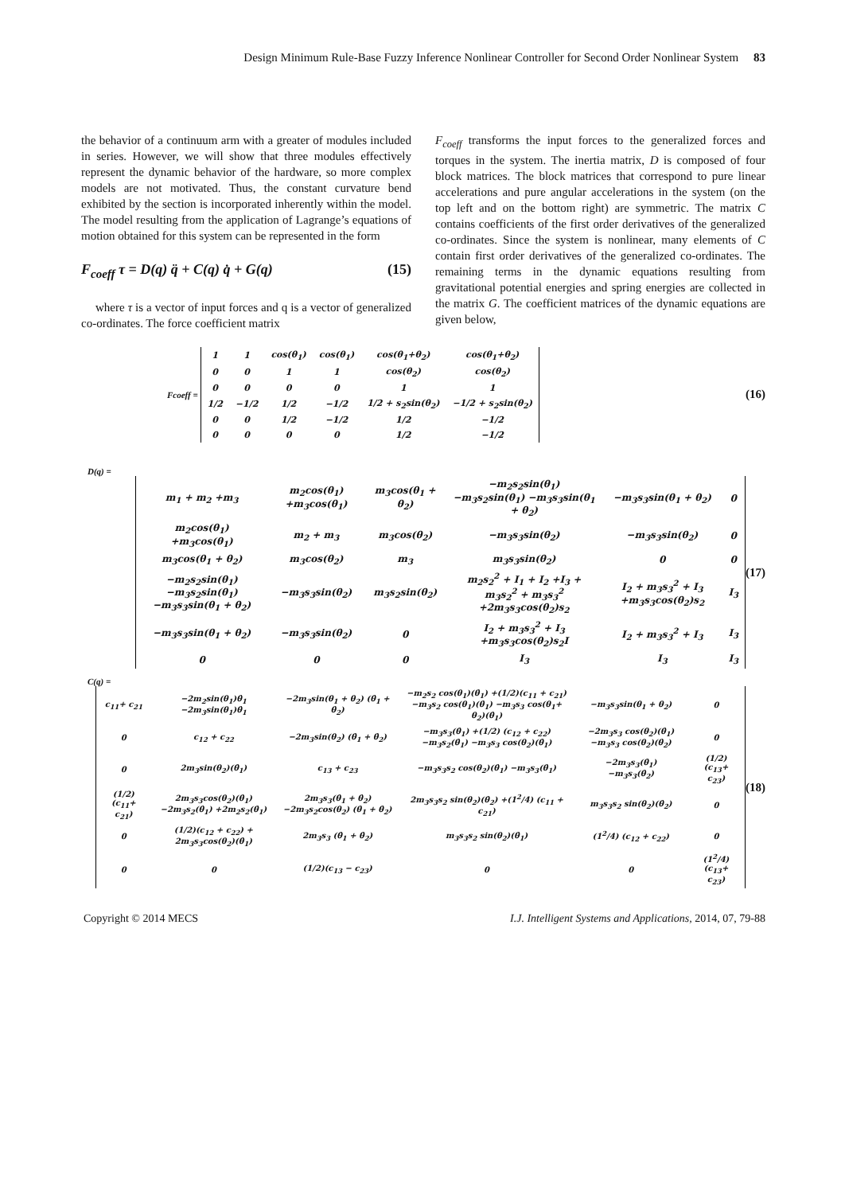Design Minimum Rule-Base Fuzzy Inference Nonlinear Controller for Second Order Nonlinear System 83
the behavior of a continuum arm with a greater of modules included in series. However, we will show that three modules effectively represent the dynamic behavior of the hardware, so more complex models are not motivated. Thus, the constant curvature bend exhibited by the section is incorporated inherently within the model. The model resulting from the application of Lagrange’s equations of motion obtained for this system can be represented in the form
F<sub>coeff</sub> τ = D(q) q̈ + C(q) q̇ + G(q) (15)
where τ is a vector of input forces and q is a vector of generalized co-ordinates. The force coefficient matrix
F<sub>coeff</sub> transforms the input forces to the generalized forces and torques in the system. The inertia matrix, D is composed of four block matrices. The block matrices that correspond to pure linear accelerations and pure angular accelerations in the system (on the top left and on the bottom right) are symmetric. The matrix C contains coefficients of the first order derivatives of the generalized co-ordinates. Since the system is nonlinear, many elements of C contain first order derivatives of the generalized co-ordinates. The remaining terms in the dynamic equations resulting from gravitational potential energies and spring energies are collected in the matrix G. The coefficient matrices of the dynamic equations are given below,
Fcoeff =
| 1 | 1 | cos(θ<sub>1</sub>) | cos(θ<sub>1</sub>) | cos(θ<sub>1</sub>+θ<sub>2</sub>) | cos(θ<sub>1</sub>+θ<sub>2</sub>) |
| 0 | 0 | 1 | 1 | cos(θ<sub>2</sub>) | cos(θ<sub>2</sub>) |
| 0 | 0 | 0 | 0 | 1 | 1 |
| 1/2 | −1/2 | 1/2 | −1/2 | 1/2 + s<sub>2</sub>sin(θ<sub>2</sub>) | −1/2 + s<sub>2</sub>sin(θ<sub>2</sub>) |
| 0 | 0 | 1/2 | −1/2 | 1/2 | −1/2 |
| 0 | 0 | 0 | 0 | 1/2 | −1/2 |
(16)
D(q) =
| m<sub>1</sub> + m<sub>2</sub> +m<sub>3</sub> | m<sub>2</sub>cos(θ<sub>1</sub>) +m<sub>3</sub>cos(θ<sub>1</sub>) | m<sub>3</sub>cos(θ<sub>1</sub> + θ<sub>2</sub>) | −m<sub>2</sub>s<sub>2</sub>sin(θ<sub>1</sub>) −m<sub>3</sub>s<sub>2</sub>sin(θ<sub>1</sub>) −m<sub>3</sub>s<sub>3</sub>sin(θ<sub>1</sub> + θ<sub>2</sub>) | −m<sub>3</sub>s<sub>3</sub>sin(θ<sub>1</sub> + θ<sub>2</sub>) | 0 |
| m<sub>2</sub>cos(θ<sub>1</sub>) +m<sub>3</sub>cos(θ<sub>1</sub>) | m<sub>2</sub> + m<sub>3</sub> | m<sub>3</sub>cos(θ<sub>2</sub>) | −m<sub>3</sub>s<sub>3</sub>sin(θ<sub>2</sub>) | −m<sub>3</sub>s<sub>3</sub>sin(θ<sub>2</sub>) | 0 |
| m<sub>3</sub>cos(θ<sub>1</sub> + θ<sub>2</sub>) | m<sub>3</sub>cos(θ<sub>2</sub>) | m<sub>3</sub> | m<sub>3</sub>s<sub>3</sub>sin(θ<sub>2</sub>) | 0 | 0 |
| −m<sub>2</sub>s<sub>2</sub>sin(θ<sub>1</sub>) −m<sub>3</sub>s<sub>2</sub>sin(θ<sub>1</sub>) −m<sub>3</sub>s<sub>3</sub>sin(θ<sub>1</sub> + θ<sub>2</sub>) | −m<sub>3</sub>s<sub>3</sub>sin(θ<sub>2</sub>) | m<sub>3</sub>s<sub>2</sub>sin(θ<sub>2</sub>) | m<sub>2</sub>s<sub>2</sub><sup>2</sup> + I<sub>1</sub> + I<sub>2</sub> +I<sub>3</sub> + m<sub>3</sub>s<sub>2</sub><sup>2</sup> + m<sub>3</sub>s<sub>3</sub><sup>2</sup> +2m<sub>3</sub>s<sub>3</sub>cos(θ<sub>2</sub>)s<sub>2</sub> | I<sub>2</sub> + m<sub>3</sub>s<sub>3</sub><sup>2</sup> + I<sub>3</sub> +m<sub>3</sub>s<sub>3</sub>cos(θ<sub>2</sub>)s<sub>2</sub> | I<sub>3</sub> |
| −m<sub>3</sub>s<sub>3</sub>sin(θ<sub>1</sub> + θ<sub>2</sub>) | −m<sub>3</sub>s<sub>3</sub>sin(θ<sub>2</sub>) | 0 | I<sub>2</sub> + m<sub>3</sub>s<sub>3</sub><sup>2</sup> + I<sub>3</sub> +m<sub>3</sub>s<sub>3</sub>cos(θ<sub>2</sub>)s<sub>2</sub>I | I<sub>2</sub> + m<sub>3</sub>s<sub>3</sub><sup>2</sup> + I<sub>3</sub> | I<sub>3</sub> |
| 0 | 0 | 0 | I<sub>3</sub> | I<sub>3</sub> | I<sub>3</sub> |
(17)
C(q) =
| c<sub>11</sub>+ c<sub>21</sub> | −2m<sub>2</sub>sin(θ<sub>1</sub>)θ̇<sub>1</sub> −2m<sub>3</sub>sin(θ<sub>1</sub>)θ̇<sub>1</sub> | −2m<sub>3</sub>sin(θ<sub>1</sub> + θ<sub>2</sub>) (θ̇<sub>1</sub> + θ̇<sub>2</sub>) | −m<sub>2</sub>s<sub>2</sub> cos(θ<sub>1</sub>)(θ̇<sub>1</sub>) +(1/2)(c<sub>11</sub> + c<sub>21</sub>) −m<sub>3</sub>s<sub>2</sub> cos(θ<sub>1</sub>)(θ̇<sub>1</sub>) −m<sub>3</sub>s<sub>3</sub> cos(θ<sub>1</sub>+ θ<sub>2</sub>)(θ̇<sub>1</sub>) | −m<sub>3</sub>s<sub>3</sub>sin(θ<sub>1</sub> + θ<sub>2</sub>) | 0 |
| 0 | c<sub>12</sub> + c<sub>22</sub> | −2m<sub>3</sub>sin(θ<sub>2</sub>) (θ̇<sub>1</sub> + θ̇<sub>2</sub>) | −m<sub>3</sub>s<sub>3</sub>(θ̇<sub>1</sub>) +(1/2) (c<sub>12</sub> + c<sub>22</sub>) −m<sub>3</sub>s<sub>2</sub>(θ̇<sub>1</sub>) −m<sub>3</sub>s<sub>3</sub> cos(θ<sub>2</sub>)(θ̇<sub>1</sub>) | −2m<sub>3</sub>s<sub>3</sub> cos(θ<sub>2</sub>)(θ̇<sub>1</sub>) −m<sub>3</sub>s<sub>3</sub> cos(θ<sub>2</sub>)(θ̇<sub>2</sub>) | 0 |
| 0 | 2m<sub>3</sub>sin(θ<sub>2</sub>)(θ̇<sub>1</sub>) | c<sub>13</sub> + c<sub>23</sub> | −m<sub>3</sub>s<sub>3</sub>s<sub>2</sub> cos(θ<sub>2</sub>)(θ̇<sub>1</sub>) −m<sub>3</sub>s<sub>3</sub>(θ̇<sub>1</sub>) | −2m<sub>3</sub>s<sub>3</sub>(θ̇<sub>1</sub>) −m<sub>3</sub>s<sub>3</sub>(θ̇<sub>2</sub>) | (1/2) (c<sub>13</sub>+ c<sub>23</sub>) |
| (1/2) (c<sub>11</sub>+ c<sub>21</sub>) | 2m<sub>3</sub>s<sub>3</sub>cos(θ<sub>2</sub>)(θ̇<sub>1</sub>) −2m<sub>3</sub>s<sub>2</sub>(θ̇<sub>1</sub>) +2m<sub>2</sub>s<sub>2</sub>(θ̇<sub>1</sub>) | 2m<sub>3</sub>s<sub>3</sub>(θ̇<sub>1</sub> + θ̇<sub>2</sub>) −2m<sub>3</sub>s<sub>2</sub>cos(θ<sub>2</sub>) (θ̇<sub>1</sub> + θ̇<sub>2</sub>) | 2m<sub>3</sub>s<sub>3</sub>s<sub>2</sub> sin(θ<sub>2</sub>)(θ̇<sub>2</sub>) +(1<sup>2</sup>/4) (c<sub>11</sub> + c<sub>21</sub>) | m<sub>3</sub>s<sub>3</sub>s<sub>2</sub> sin(θ<sub>2</sub>)(θ̇<sub>2</sub>) | 0 |
| 0 | (1/2)(c<sub>12</sub> + c<sub>22</sub>) + 2m<sub>3</sub>s<sub>3</sub>cos(θ<sub>2</sub>)(θ̇<sub>1</sub>) | 2m<sub>3</sub>s<sub>3</sub> (θ̇<sub>1</sub> + θ̇<sub>2</sub>) | m<sub>3</sub>s<sub>3</sub>s<sub>2</sub> sin(θ<sub>2</sub>)(θ̇<sub>1</sub>) | (1<sup>2</sup>/4) (c<sub>12</sub> + c<sub>22</sub>) | 0 |
| 0 | 0 | (1/2)(c<sub>13</sub> − c<sub>23</sub>) | 0 | 0 | (1<sup>2</sup>/4) (c<sub>13</sub>+ c<sub>23</sub>) |
(18)
Copyright © 2014 MECS I.J. Intelligent Systems and Applications, 2014, 07, 79-88